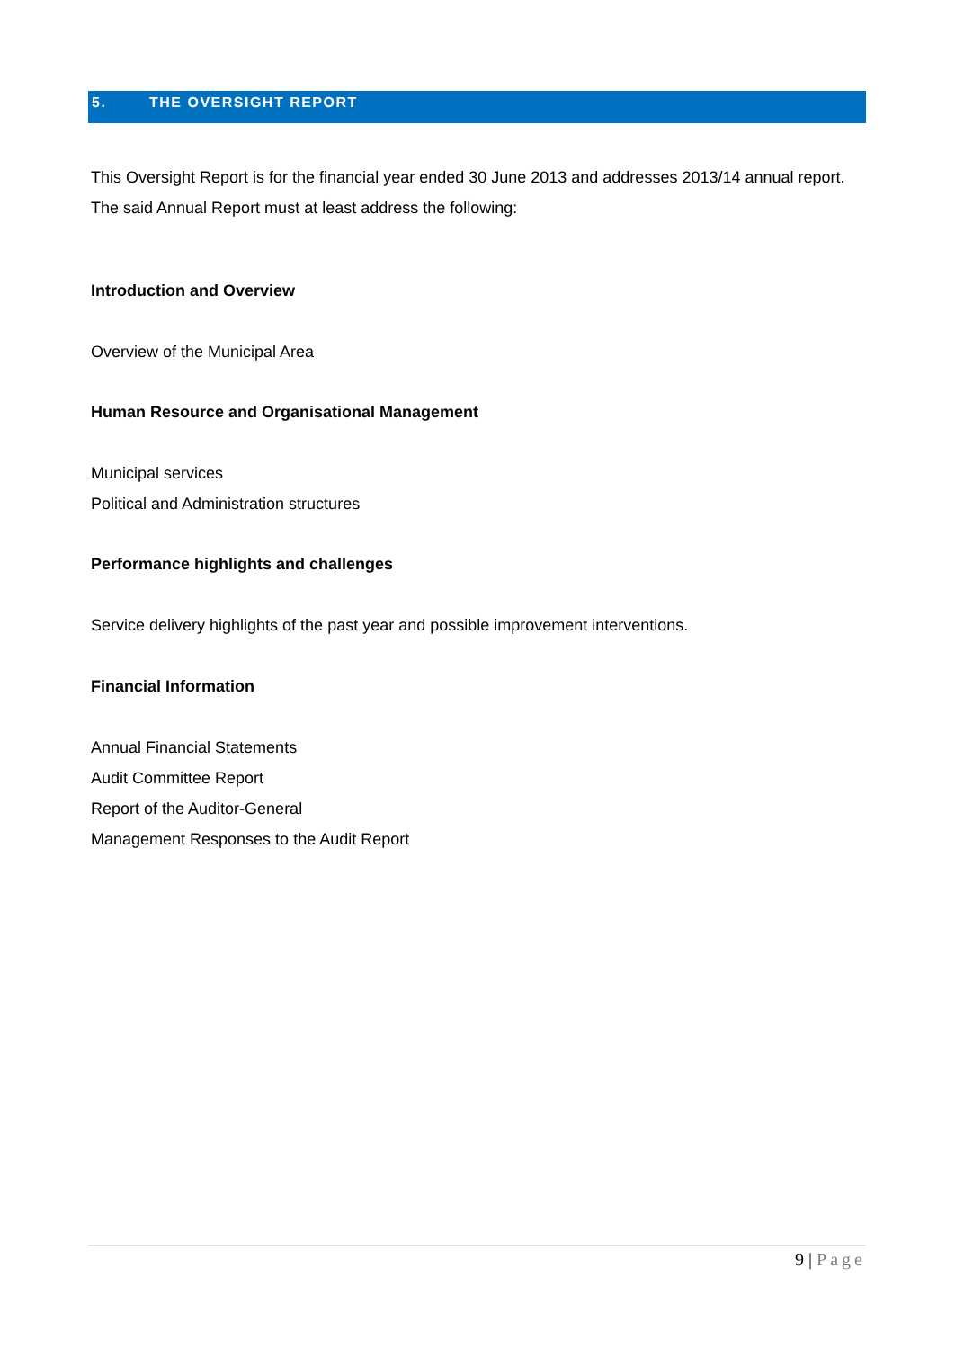5. THE OVERSIGHT REPORT
This Oversight Report is for the financial year ended 30 June 2013 and addresses 2013/14 annual report. The said Annual Report must at least address the following:
Introduction and Overview
Overview of the Municipal Area
Human Resource and Organisational Management
Municipal services
Political and Administration structures
Performance highlights and challenges
Service delivery highlights of the past year and possible improvement interventions.
Financial Information
Annual Financial Statements
Audit Committee Report
Report of the Auditor-General
Management Responses to the Audit Report
9 | Page